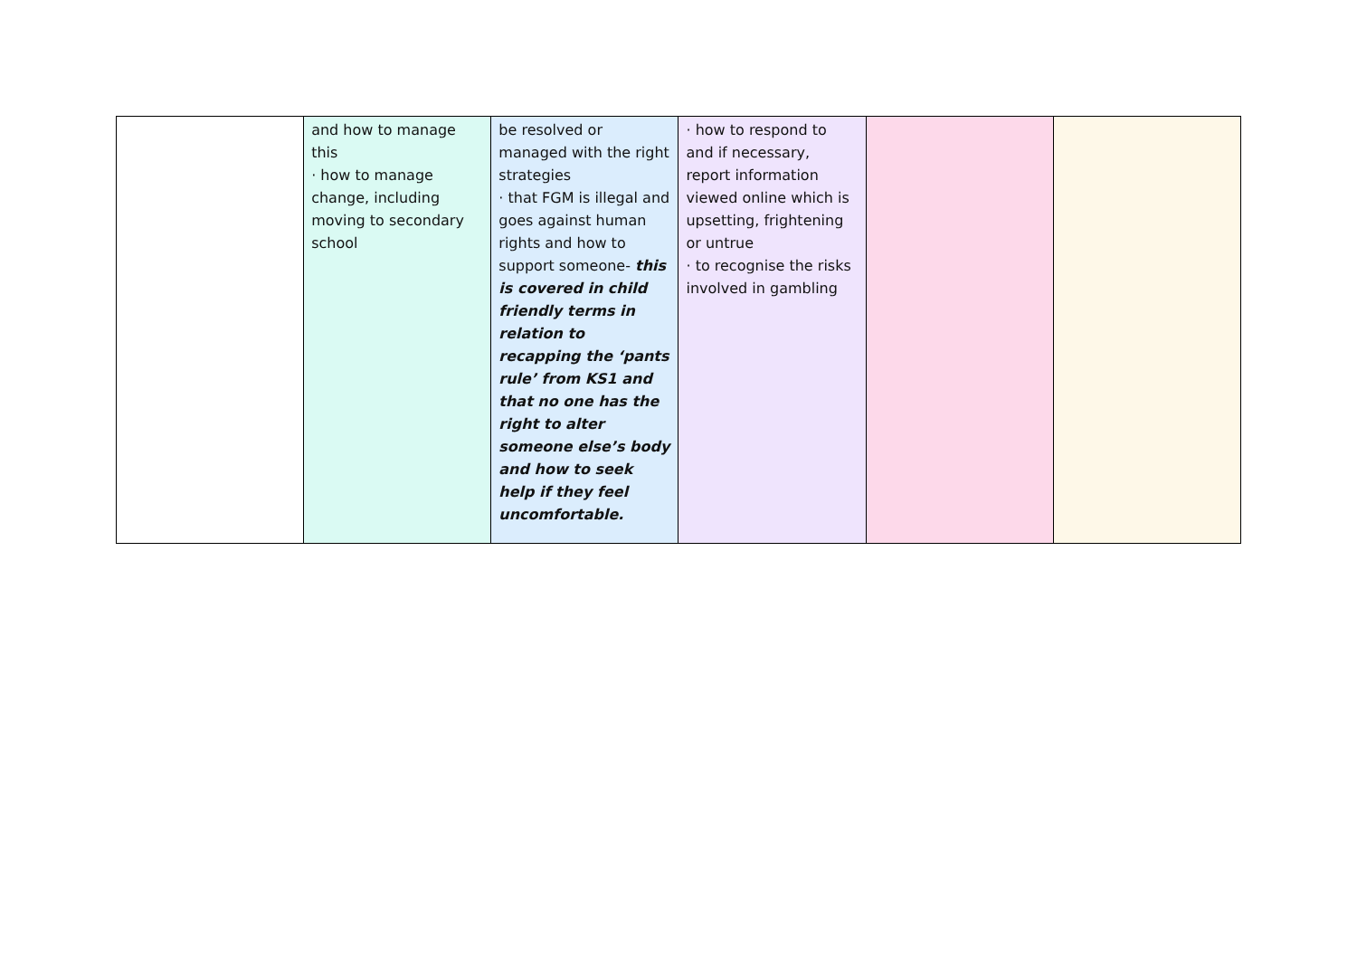| | and how to manage this · how to manage change, including moving to secondary school | be resolved or managed with the right strategies · that FGM is illegal and goes against human rights and how to support someone- this is covered in child friendly terms in relation to recapping the ‘pants rule’ from KS1 and that no one has the right to alter someone else’s body and how to seek help if they feel uncomfortable. | · how to respond to and if necessary, report information viewed online which is upsetting, frightening or untrue · to recognise the risks involved in gambling | | |